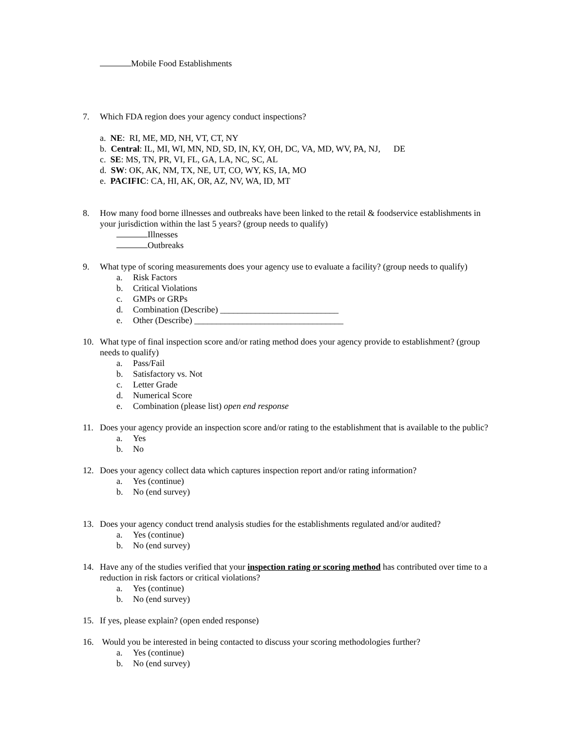Mobile Food Establishments
7. Which FDA region does your agency conduct inspections?
a. NE: RI, ME, MD, NH, VT, CT, NY
b. Central: IL, MI, WI, MN, ND, SD, IN, KY, OH, DC, VA, MD, WV, PA, NJ, DE
c. SE: MS, TN, PR, VI, FL, GA, LA, NC, SC, AL
d. SW: OK, AK, NM, TX, NE, UT, CO, WY, KS, IA, MO
e. PACIFIC: CA, HI, AK, OR, AZ, NV, WA, ID, MT
8. How many food borne illnesses and outbreaks have been linked to the retail & foodservice establishments in your jurisdiction within the last 5 years? (group needs to qualify)
Illnesses
Outbreaks
9. What type of scoring measurements does your agency use to evaluate a facility? (group needs to qualify)
a. Risk Factors
b. Critical Violations
c. GMPs or GRPs
d. Combination (Describe) ___________________________
e. Other (Describe) __________________________________
10. What type of final inspection score and/or rating method does your agency provide to establishment? (group needs to qualify)
a. Pass/Fail
b. Satisfactory vs. Not
c. Letter Grade
d. Numerical Score
e. Combination (please list) open end response
11. Does your agency provide an inspection score and/or rating to the establishment that is available to the public?
a. Yes
b. No
12. Does your agency collect data which captures inspection report and/or rating information?
a. Yes (continue)
b. No (end survey)
13. Does your agency conduct trend analysis studies for the establishments regulated and/or audited?
a. Yes (continue)
b. No (end survey)
14. Have any of the studies verified that your inspection rating or scoring method has contributed over time to a reduction in risk factors or critical violations?
a. Yes (continue)
b. No (end survey)
15. If yes, please explain? (open ended response)
16. Would you be interested in being contacted to discuss your scoring methodologies further?
a. Yes (continue)
b. No (end survey)